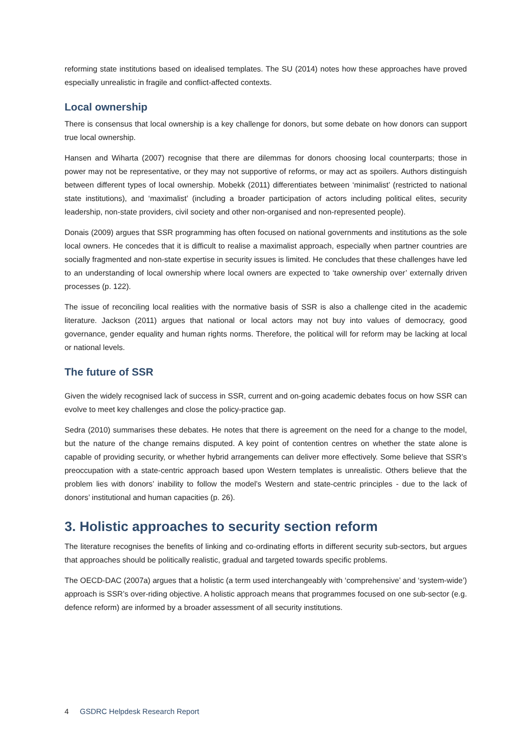reforming state institutions based on idealised templates. The SU (2014) notes how these approaches have proved especially unrealistic in fragile and conflict-affected contexts.
Local ownership
There is consensus that local ownership is a key challenge for donors, but some debate on how donors can support true local ownership.
Hansen and Wiharta (2007) recognise that there are dilemmas for donors choosing local counterparts; those in power may not be representative, or they may not supportive of reforms, or may act as spoilers. Authors distinguish between different types of local ownership. Mobekk (2011) differentiates between ‘minimalist’ (restricted to national state institutions), and ‘maximalist’ (including a broader participation of actors including political elites, security leadership, non-state providers, civil society and other non-organised and non-represented people).
Donais (2009) argues that SSR programming has often focused on national governments and institutions as the sole local owners. He concedes that it is difficult to realise a maximalist approach, especially when partner countries are socially fragmented and non-state expertise in security issues is limited. He concludes that these challenges have led to an understanding of local ownership where local owners are expected to ‘take ownership over’ externally driven processes (p. 122).
The issue of reconciling local realities with the normative basis of SSR is also a challenge cited in the academic literature. Jackson (2011) argues that national or local actors may not buy into values of democracy, good governance, gender equality and human rights norms. Therefore, the political will for reform may be lacking at local or national levels.
The future of SSR
Given the widely recognised lack of success in SSR, current and on-going academic debates focus on how SSR can evolve to meet key challenges and close the policy-practice gap.
Sedra (2010) summarises these debates. He notes that there is agreement on the need for a change to the model, but the nature of the change remains disputed. A key point of contention centres on whether the state alone is capable of providing security, or whether hybrid arrangements can deliver more effectively. Some believe that SSR’s preoccupation with a state-centric approach based upon Western templates is unrealistic. Others believe that the problem lies with donors’ inability to follow the model’s Western and state-centric principles - due to the lack of donors’ institutional and human capacities (p. 26).
3. Holistic approaches to security section reform
The literature recognises the benefits of linking and co-ordinating efforts in different security sub-sectors, but argues that approaches should be politically realistic, gradual and targeted towards specific problems.
The OECD-DAC (2007a) argues that a holistic (a term used interchangeably with ‘comprehensive’ and ‘system-wide’) approach is SSR’s over-riding objective. A holistic approach means that programmes focused on one sub-sector (e.g. defence reform) are informed by a broader assessment of all security institutions.
4 GSDRC Helpdesk Research Report